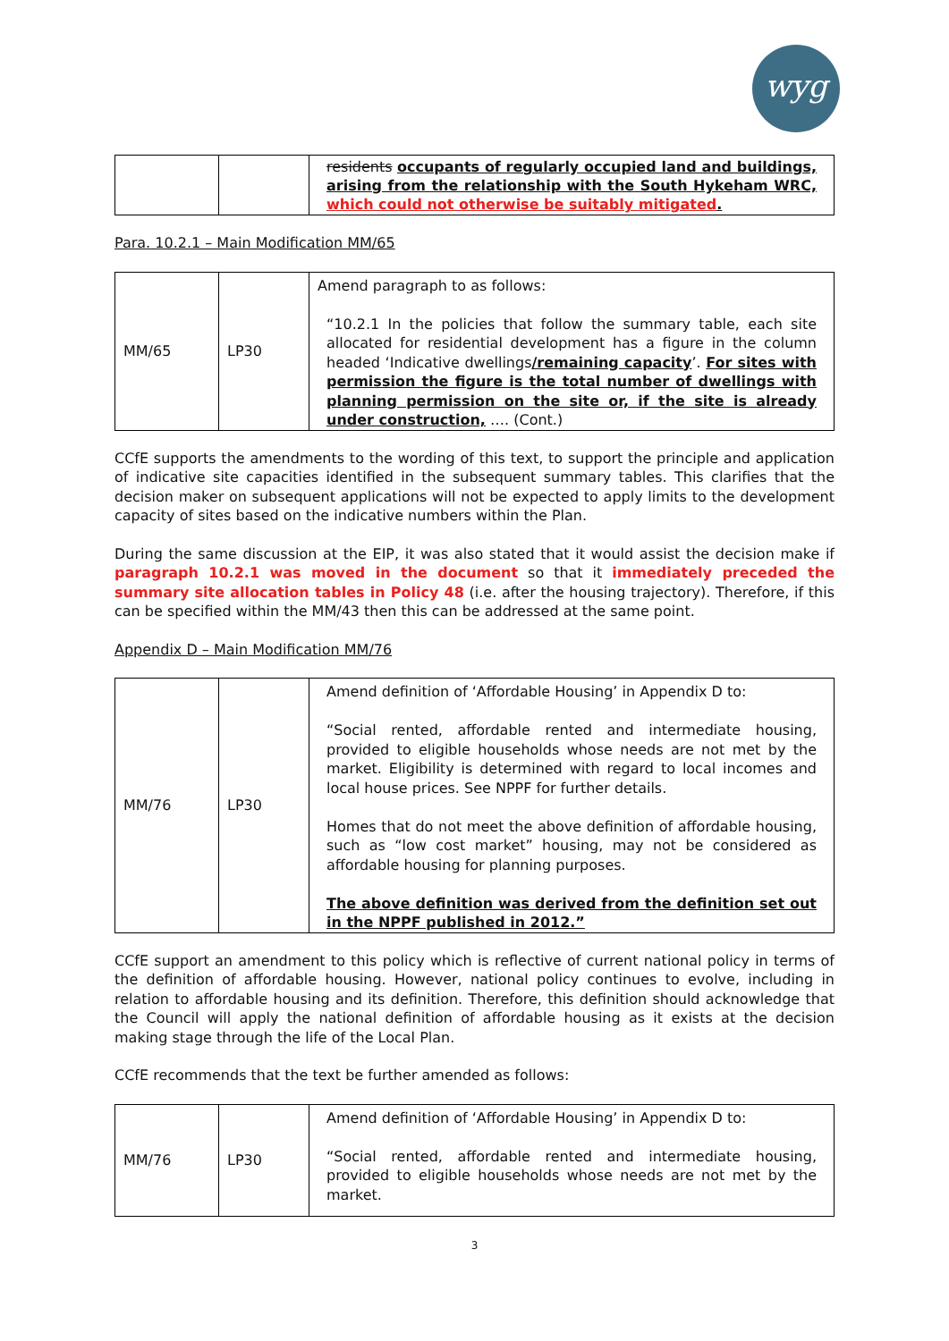wyg
| | | residents occupants of regularly occupied land and buildings, arising from the relationship with the South Hykeham WRC, which could not otherwise be suitably mitigated . |
Para. 10.2.1 – Main Modification MM/65
| MM/65 | LP30 | Amend paragraph to as follows: “10.2.1 In the policies that follow the summary table, each site allocated for residential development has a figure in the column headed ‘Indicative dwellings /remaining capacity ’. For sites with permission the figure is the total number of dwellings with planning permission on the site or, if the site is already under construction, …. (Cont.) |
CCfE supports the amendments to the wording of this text, to support the principle and application of indicative site capacities identified in the subsequent summary tables. This clarifies that the decision maker on subsequent applications will not be expected to apply limits to the development capacity of sites based on the indicative numbers within the Plan.
During the same discussion at the EIP, it was also stated that it would assist the decision make if paragraph 10.2.1 was moved in the document so that it immediately preceded the summary site allocation tables in Policy 48 (i.e. after the housing trajectory). Therefore, if this can be specified within the MM/43 then this can be addressed at the same point.
Appendix D – Main Modification MM/76
| MM/76 | LP30 | Amend definition of ‘Affordable Housing’ in Appendix D to: “Social rented, affordable rented and intermediate housing, provided to eligible households whose needs are not met by the market. Eligibility is determined with regard to local incomes and local house prices. See NPPF for further details. Homes that do not meet the above definition of affordable housing, such as “low cost market” housing, may not be considered as affordable housing for planning purposes. The above definition was derived from the definition set out in the NPPF published in 2012.” |
CCfE support an amendment to this policy which is reflective of current national policy in terms of the definition of affordable housing. However, national policy continues to evolve, including in relation to affordable housing and its definition. Therefore, this definition should acknowledge that the Council will apply the national definition of affordable housing as it exists at the decision making stage through the life of the Local Plan.
CCfE recommends that the text be further amended as follows:
| MM/76 | LP30 | Amend definition of ‘Affordable Housing’ in Appendix D to: “Social rented, affordable rented and intermediate housing, provided to eligible households whose needs are not met by the market. |
3